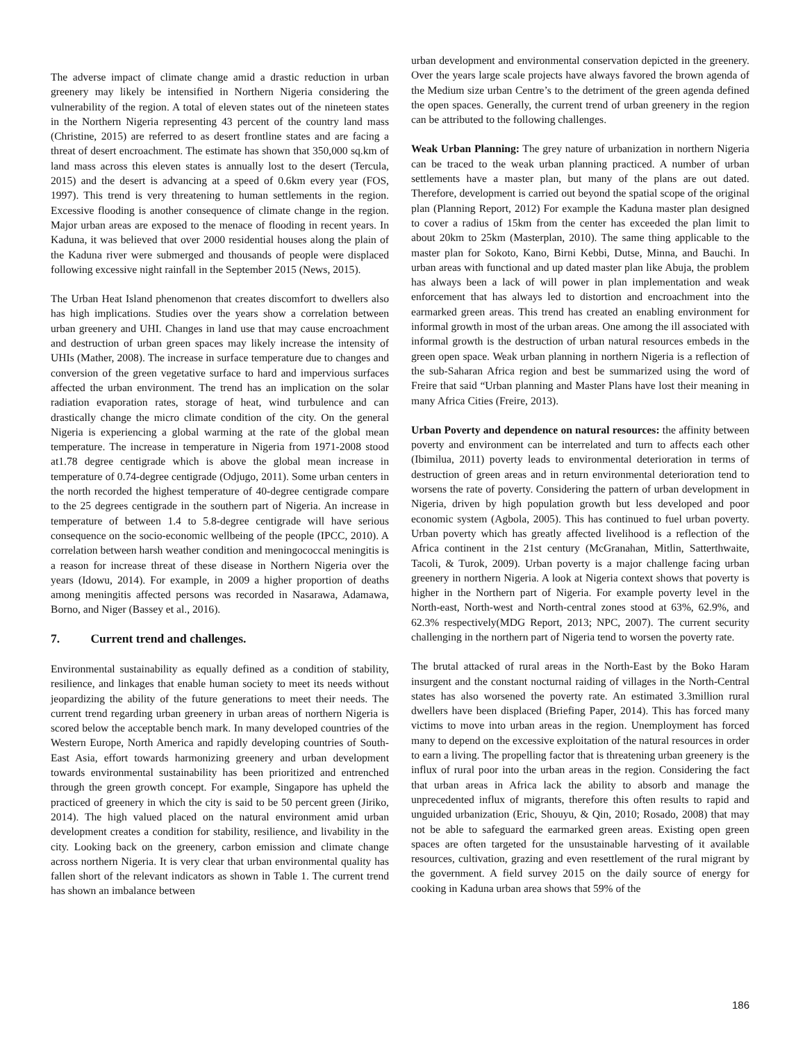The adverse impact of climate change amid a drastic reduction in urban greenery may likely be intensified in Northern Nigeria considering the vulnerability of the region. A total of eleven states out of the nineteen states in the Northern Nigeria representing 43 percent of the country land mass (Christine, 2015) are referred to as desert frontline states and are facing a threat of desert encroachment. The estimate has shown that 350,000 sq.km of land mass across this eleven states is annually lost to the desert (Tercula, 2015) and the desert is advancing at a speed of 0.6km every year (FOS, 1997). This trend is very threatening to human settlements in the region. Excessive flooding is another consequence of climate change in the region. Major urban areas are exposed to the menace of flooding in recent years. In Kaduna, it was believed that over 2000 residential houses along the plain of the Kaduna river were submerged and thousands of people were displaced following excessive night rainfall in the September 2015 (News, 2015).
The Urban Heat Island phenomenon that creates discomfort to dwellers also has high implications. Studies over the years show a correlation between urban greenery and UHI. Changes in land use that may cause encroachment and destruction of urban green spaces may likely increase the intensity of UHIs (Mather, 2008). The increase in surface temperature due to changes and conversion of the green vegetative surface to hard and impervious surfaces affected the urban environment. The trend has an implication on the solar radiation evaporation rates, storage of heat, wind turbulence and can drastically change the micro climate condition of the city. On the general Nigeria is experiencing a global warming at the rate of the global mean temperature. The increase in temperature in Nigeria from 1971-2008 stood at1.78 degree centigrade which is above the global mean increase in temperature of 0.74-degree centigrade (Odjugo, 2011). Some urban centers in the north recorded the highest temperature of 40-degree centigrade compare to the 25 degrees centigrade in the southern part of Nigeria. An increase in temperature of between 1.4 to 5.8-degree centigrade will have serious consequence on the socio-economic wellbeing of the people (IPCC, 2010). A correlation between harsh weather condition and meningococcal meningitis is a reason for increase threat of these disease in Northern Nigeria over the years (Idowu, 2014). For example, in 2009 a higher proportion of deaths among meningitis affected persons was recorded in Nasarawa, Adamawa, Borno, and Niger (Bassey et al., 2016).
7. Current trend and challenges.
Environmental sustainability as equally defined as a condition of stability, resilience, and linkages that enable human society to meet its needs without jeopardizing the ability of the future generations to meet their needs. The current trend regarding urban greenery in urban areas of northern Nigeria is scored below the acceptable bench mark. In many developed countries of the Western Europe, North America and rapidly developing countries of South- East Asia, effort towards harmonizing greenery and urban development towards environmental sustainability has been prioritized and entrenched through the green growth concept. For example, Singapore has upheld the practiced of greenery in which the city is said to be 50 percent green (Jiriko, 2014). The high valued placed on the natural environment amid urban development creates a condition for stability, resilience, and livability in the city. Looking back on the greenery, carbon emission and climate change across northern Nigeria. It is very clear that urban environmental quality has fallen short of the relevant indicators as shown in Table 1. The current trend has shown an imbalance between
urban development and environmental conservation depicted in the greenery. Over the years large scale projects have always favored the brown agenda of the Medium size urban Centre’s to the detriment of the green agenda defined the open spaces. Generally, the current trend of urban greenery in the region can be attributed to the following challenges.
Weak Urban Planning: The grey nature of urbanization in northern Nigeria can be traced to the weak urban planning practiced. A number of urban settlements have a master plan, but many of the plans are out dated. Therefore, development is carried out beyond the spatial scope of the original plan (Planning Report, 2012) For example the Kaduna master plan designed to cover a radius of 15km from the center has exceeded the plan limit to about 20km to 25km (Masterplan, 2010). The same thing applicable to the master plan for Sokoto, Kano, Birni Kebbi, Dutse, Minna, and Bauchi. In urban areas with functional and up dated master plan like Abuja, the problem has always been a lack of will power in plan implementation and weak enforcement that has always led to distortion and encroachment into the earmarked green areas. This trend has created an enabling environment for informal growth in most of the urban areas. One among the ill associated with informal growth is the destruction of urban natural resources embeds in the green open space. Weak urban planning in northern Nigeria is a reflection of the sub-Saharan Africa region and best be summarized using the word of Freire that said “Urban planning and Master Plans have lost their meaning in many Africa Cities (Freire, 2013).
Urban Poverty and dependence on natural resources: the affinity between poverty and environment can be interrelated and turn to affects each other (Ibimilua, 2011) poverty leads to environmental deterioration in terms of destruction of green areas and in return environmental deterioration tend to worsens the rate of poverty. Considering the pattern of urban development in Nigeria, driven by high population growth but less developed and poor economic system (Agbola, 2005). This has continued to fuel urban poverty. Urban poverty which has greatly affected livelihood is a reflection of the Africa continent in the 21st century (McGranahan, Mitlin, Satterthwaite, Tacoli, & Turok, 2009). Urban poverty is a major challenge facing urban greenery in northern Nigeria. A look at Nigeria context shows that poverty is higher in the Northern part of Nigeria. For example poverty level in the North-east, North-west and North-central zones stood at 63%, 62.9%, and 62.3% respectively(MDG Report, 2013; NPC, 2007). The current security challenging in the northern part of Nigeria tend to worsen the poverty rate.
The brutal attacked of rural areas in the North-East by the Boko Haram insurgent and the constant nocturnal raiding of villages in the North-Central states has also worsened the poverty rate. An estimated 3.3million rural dwellers have been displaced (Briefing Paper, 2014). This has forced many victims to move into urban areas in the region. Unemployment has forced many to depend on the excessive exploitation of the natural resources in order to earn a living. The propelling factor that is threatening urban greenery is the influx of rural poor into the urban areas in the region. Considering the fact that urban areas in Africa lack the ability to absorb and manage the unprecedented influx of migrants, therefore this often results to rapid and unguided urbanization (Eric, Shouyu, & Qin, 2010; Rosado, 2008) that may not be able to safeguard the earmarked green areas. Existing open green spaces are often targeted for the unsustainable harvesting of it available resources, cultivation, grazing and even resettlement of the rural migrant by the government. A field survey 2015 on the daily source of energy for cooking in Kaduna urban area shows that 59% of the
186